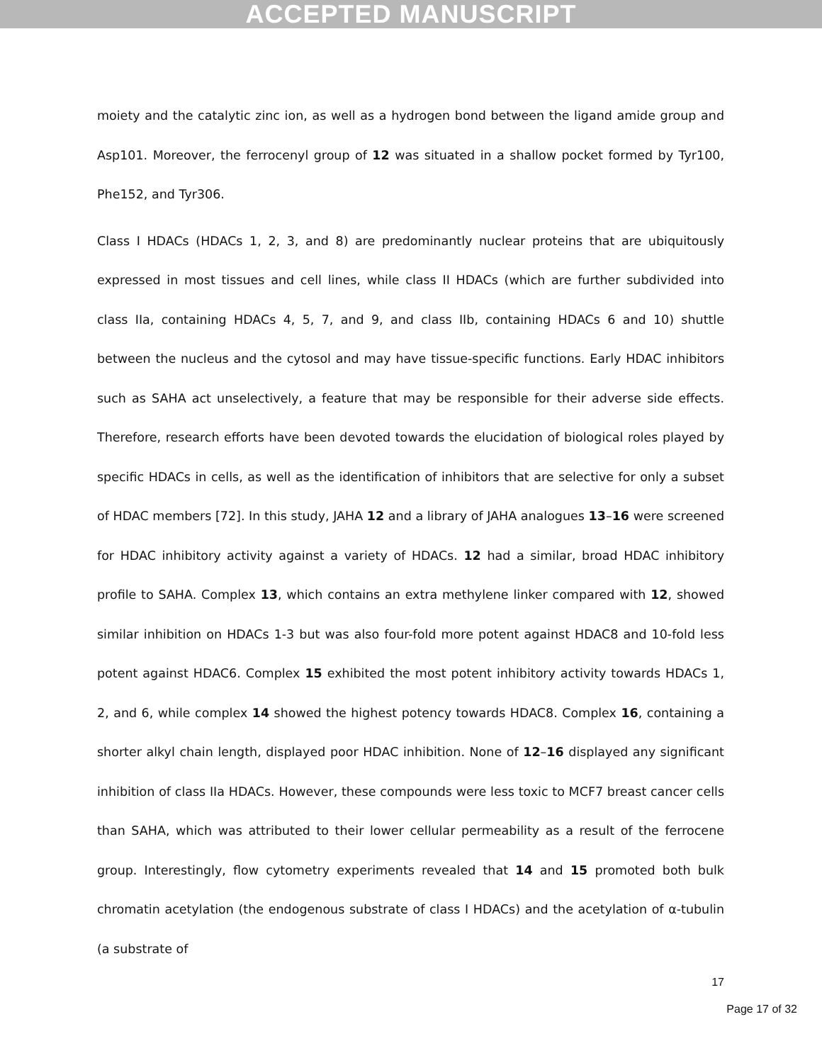ACCEPTED MANUSCRIPT
moiety and the catalytic zinc ion, as well as a hydrogen bond between the ligand amide group and Asp101. Moreover, the ferrocenyl group of 12 was situated in a shallow pocket formed by Tyr100, Phe152, and Tyr306.
Class I HDACs (HDACs 1, 2, 3, and 8) are predominantly nuclear proteins that are ubiquitously expressed in most tissues and cell lines, while class II HDACs (which are further subdivided into class IIa, containing HDACs 4, 5, 7, and 9, and class IIb, containing HDACs 6 and 10) shuttle between the nucleus and the cytosol and may have tissue-specific functions. Early HDAC inhibitors such as SAHA act unselectively, a feature that may be responsible for their adverse side effects. Therefore, research efforts have been devoted towards the elucidation of biological roles played by specific HDACs in cells, as well as the identification of inhibitors that are selective for only a subset of HDAC members [72]. In this study, JAHA 12 and a library of JAHA analogues 13–16 were screened for HDAC inhibitory activity against a variety of HDACs. 12 had a similar, broad HDAC inhibitory profile to SAHA. Complex 13, which contains an extra methylene linker compared with 12, showed similar inhibition on HDACs 1-3 but was also four-fold more potent against HDAC8 and 10-fold less potent against HDAC6. Complex 15 exhibited the most potent inhibitory activity towards HDACs 1, 2, and 6, while complex 14 showed the highest potency towards HDAC8. Complex 16, containing a shorter alkyl chain length, displayed poor HDAC inhibition. None of 12–16 displayed any significant inhibition of class IIa HDACs. However, these compounds were less toxic to MCF7 breast cancer cells than SAHA, which was attributed to their lower cellular permeability as a result of the ferrocene group. Interestingly, flow cytometry experiments revealed that 14 and 15 promoted both bulk chromatin acetylation (the endogenous substrate of class I HDACs) and the acetylation of α-tubulin (a substrate of
17
Page 17 of 32